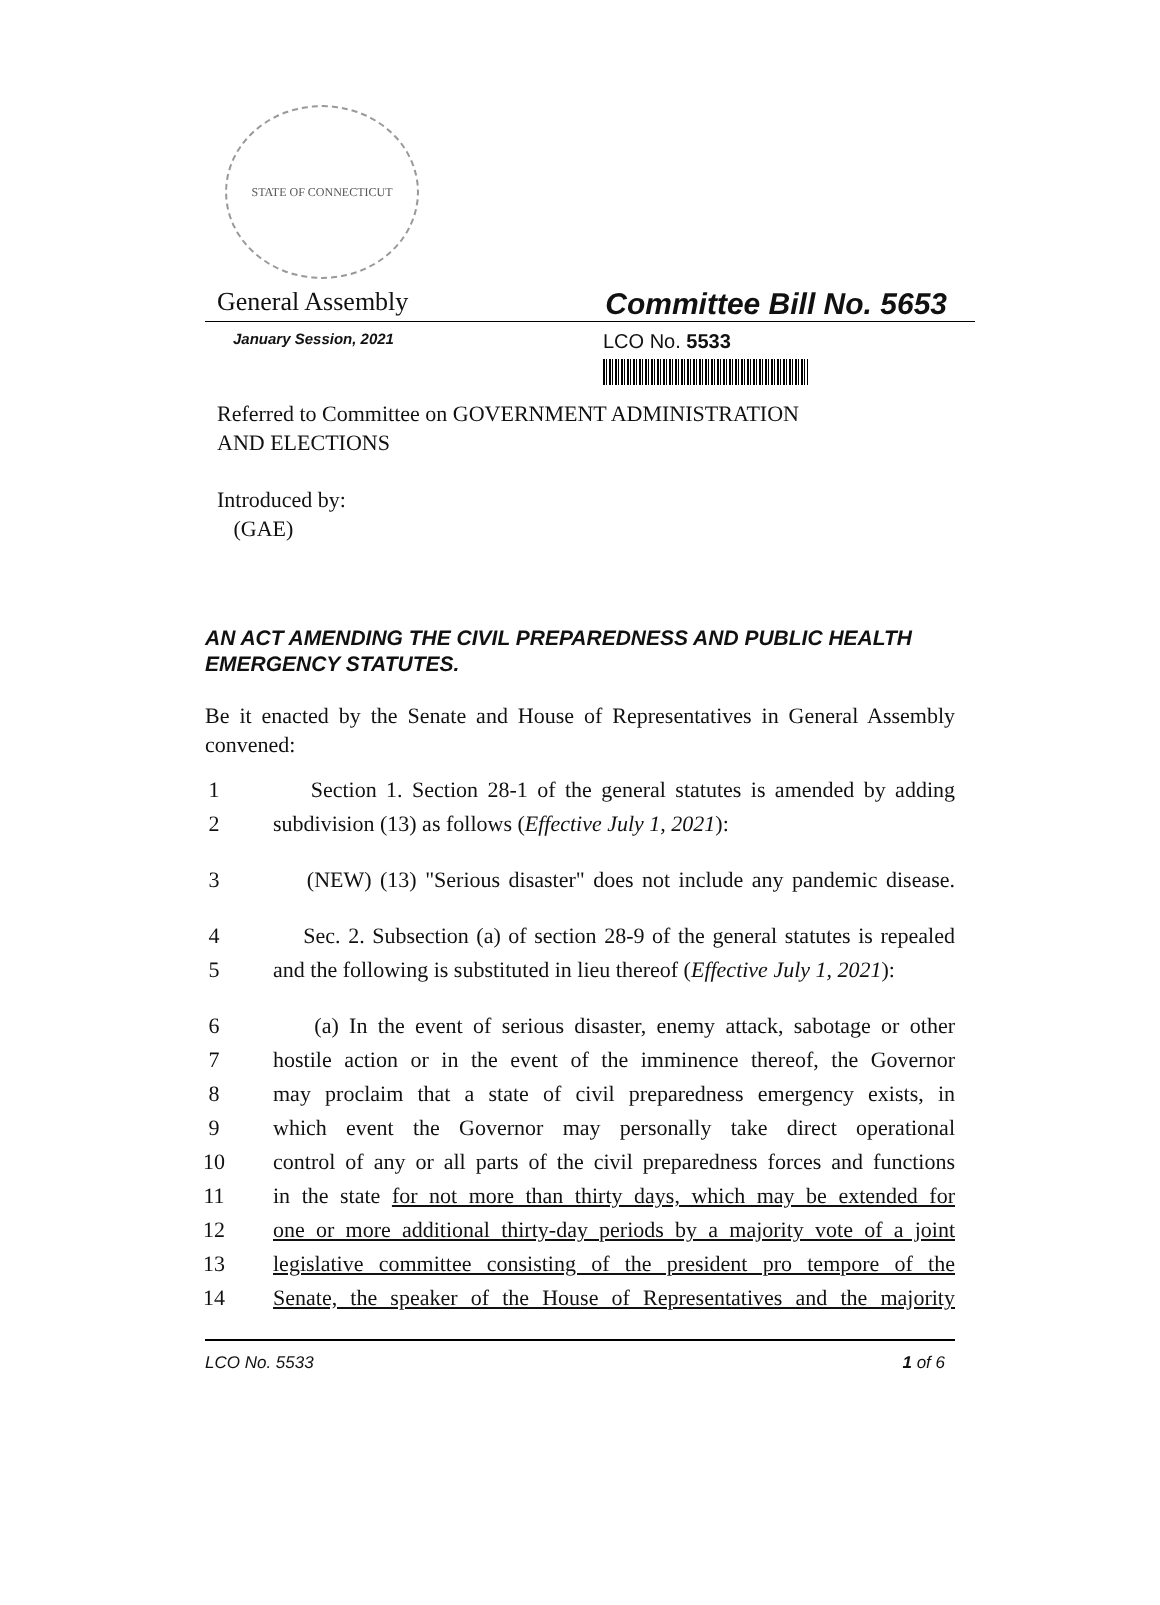STATE OF CONNECTICUT
General Assembly Committee Bill No. 5653
January Session, 2021 LCO No. 5533
Referred to Committee on GOVERNMENT ADMINISTRATION
AND ELECTIONS
Introduced by:
(GAE)
AN ACT AMENDING THE CIVIL PREPAREDNESS AND PUBLIC HEALTH EMERGENCY STATUTES.
Be it enacted by the Senate and House of Representatives in General Assembly convened:
1 Section 1. Section 28-1 of the general statutes is amended by adding
2 subdivision (13) as follows (Effective July 1, 2021):
3 (NEW) (13) "Serious disaster" does not include any pandemic disease.
4 Sec. 2. Subsection (a) of section 28-9 of the general statutes is repealed
5 and the following is substituted in lieu thereof (Effective July 1, 2021):
6 (a) In the event of serious disaster, enemy attack, sabotage or other
7 hostile action or in the event of the imminence thereof, the Governor
8 may proclaim that a state of civil preparedness emergency exists, in
9 which event the Governor may personally take direct operational
10 control of any or all parts of the civil preparedness forces and functions
11 in the state for not more than thirty days, which may be extended for
12 one or more additional thirty-day periods by a majority vote of a joint
13 legislative committee consisting of the president pro tempore of the
14 Senate, the speaker of the House of Representatives and the majority
LCO No. 5533 1 of 6